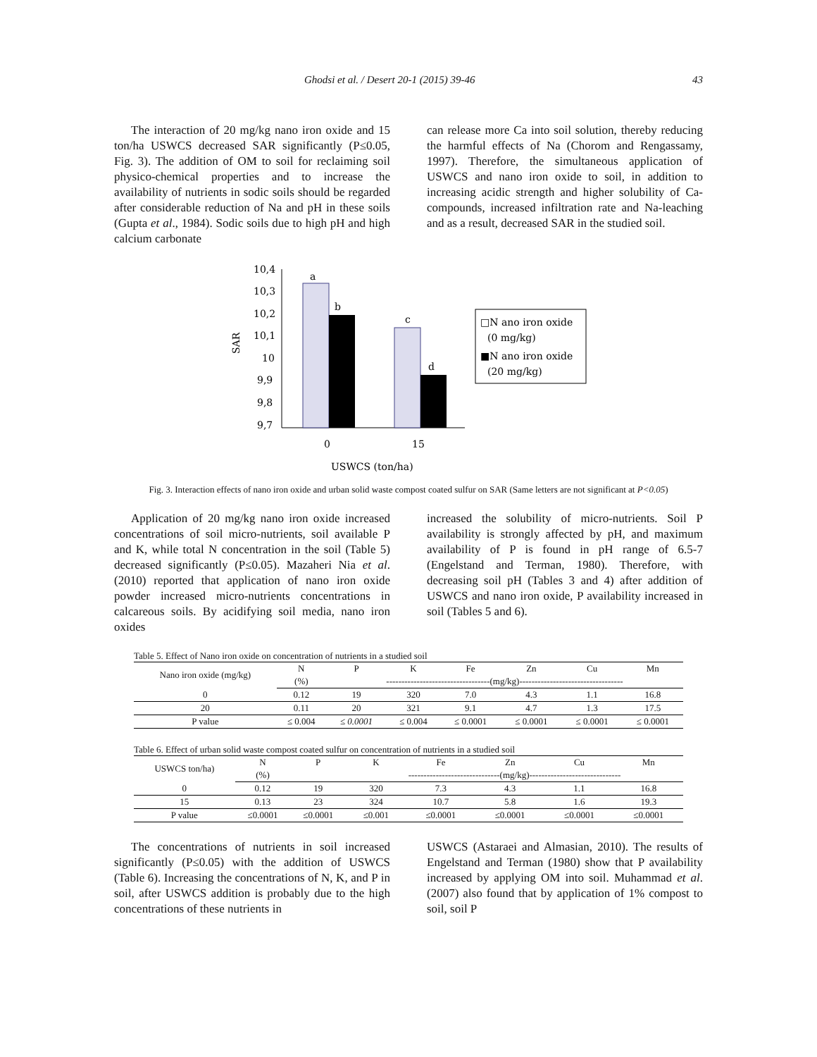Ghodsi et al. / Desert 20-1 (2015) 39-46 43
The interaction of 20 mg/kg nano iron oxide and 15 ton/ha USWCS decreased SAR significantly (P≤0.05, Fig. 3). The addition of OM to soil for reclaiming soil physico-chemical properties and to increase the availability of nutrients in sodic soils should be regarded after considerable reduction of Na and pH in these soils (Gupta et al., 1984). Sodic soils due to high pH and high calcium carbonate
can release more Ca into soil solution, thereby reducing the harmful effects of Na (Chorom and Rengassamy, 1997). Therefore, the simultaneous application of USWCS and nano iron oxide to soil, in addition to increasing acidic strength and higher solubility of Ca-compounds, increased infiltration rate and Na-leaching and as a result, decreased SAR in the studied soil.
SAR
10,4
10,3
10,2
10,1
10
9,9
9,8
9,7
a
b
c
d
0
15
USWCS (ton/ha)
□N ano iron oxide
(0 mg/kg)
■N ano iron oxide
(20 mg/kg)
Fig. 3. Interaction effects of nano iron oxide and urban solid waste compost coated sulfur on SAR (Same letters are not significant at P<0.05)
Application of 20 mg/kg nano iron oxide increased concentrations of soil micro-nutrients, soil available P and K, while total N concentration in the soil (Table 5) decreased significantly (P≤0.05). Mazaheri Nia et al. (2010) reported that application of nano iron oxide powder increased micro-nutrients concentrations in calcareous soils. By acidifying soil media, nano iron oxides
increased the solubility of micro-nutrients. Soil P availability is strongly affected by pH, and maximum availability of P is found in pH range of 6.5-7 (Engelstand and Terman, 1980). Therefore, with decreasing soil pH (Tables 3 and 4) after addition of USWCS and nano iron oxide, P availability increased in soil (Tables 5 and 6).
Table 5. Effect of Nano iron oxide on concentration of nutrients in a studied soil
| Nano iron oxide (mg/kg) | N | P | K | Fe | Zn | Cu | Mn |
| | (%) | ----------------------------------(mg/kg)---------------------------------- | | | | | |
| 0 | 0.12 | 19 | 320 | 7.0 | 4.3 | 1.1 | 16.8 |
| 20 | 0.11 | 20 | 321 | 9.1 | 4.7 | 1.3 | 17.5 |
| P value | ≤ 0.004 | ≤ 0.0001 | ≤ 0.004 | ≤ 0.0001 | ≤ 0.0001 | ≤ 0.0001 | ≤ 0.0001 |
Table 6. Effect of urban solid waste compost coated sulfur on concentration of nutrients in a studied soil
| USWCS ton/ha) | N | P | K | Fe | Zn | Cu | Mn |
| | (%) | | ------------------------------(mg/kg)------------------------------ | | | | |
| 0 | 0.12 | 19 | 320 | 7.3 | 4.3 | 1.1 | 16.8 |
| 15 | 0.13 | 23 | 324 | 10.7 | 5.8 | 1.6 | 19.3 |
| P value | ≤0.0001 | ≤0.0001 | ≤0.001 | ≤0.0001 | ≤0.0001 | ≤0.0001 | ≤0.0001 |
The concentrations of nutrients in soil increased significantly (P≤0.05) with the addition of USWCS (Table 6). Increasing the concentrations of N, K, and P in soil, after USWCS addition is probably due to the high concentrations of these nutrients in
USWCS (Astaraei and Almasian, 2010). The results of Engelstand and Terman (1980) show that P availability increased by applying OM into soil. Muhammad et al. (2007) also found that by application of 1% compost to soil, soil P